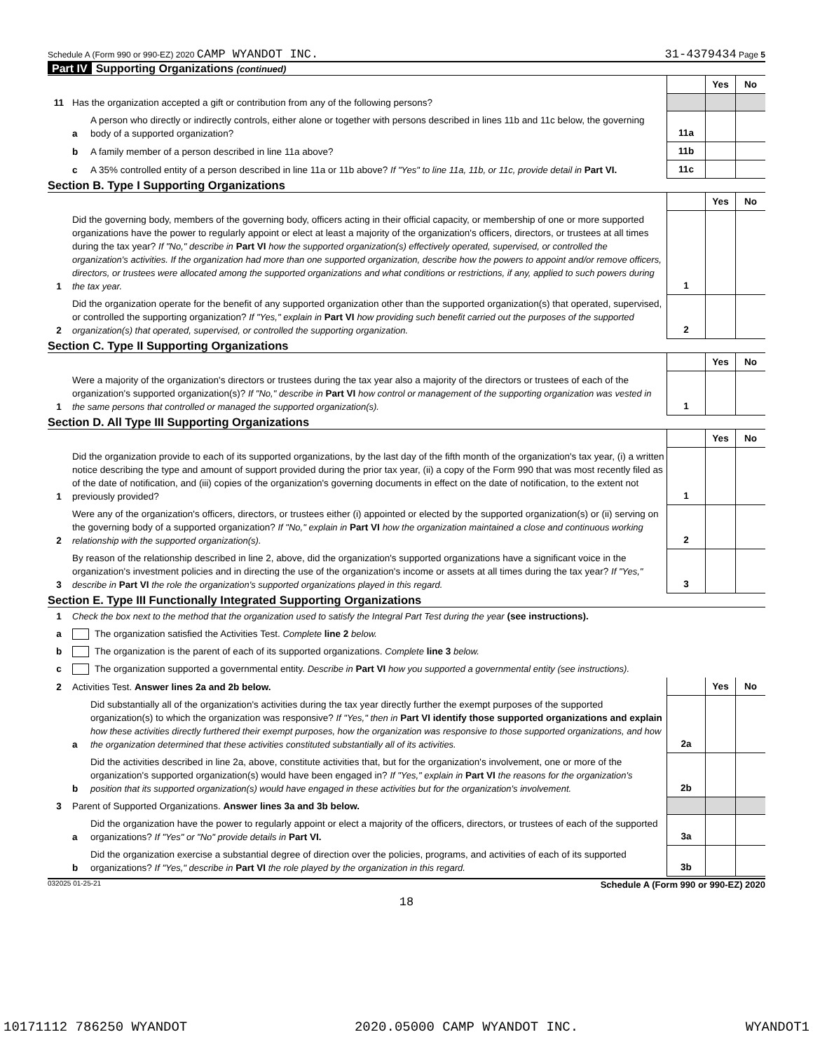Schedule A (Form 990 or 990-EZ) 2020 CAMP WYANDOT INC. 31-4379434 Page 5
Part IV Supporting Organizations (continued)
| | | | | Yes | No |
| 11 | Has the organization accepted a gift or contribution from any of the following persons? | | | | |
| | a | A person who directly or indirectly controls, either alone or together with persons described in lines 11b and 11c below, the governing body of a supported organization? | 11a | | |
| | b | A family member of a person described in line 11a above? | 11b | | |
| | c | A 35% controlled entity of a person described in line 11a or 11b above? If "Yes" to line 11a, 11b, or 11c, provide detail in Part VI. | 11c | | |
Section B. Type I Supporting Organizations
| | | | Yes | No |
| 1 | Did the governing body, members of the governing body, officers acting in their official capacity, or membership of one or more supported organizations have the power to regularly appoint or elect at least a majority of the organization's officers, directors, or trustees at all times during the tax year? If "No," describe in Part VI how the supported organization(s) effectively operated, supervised, or controlled the organization's activities. If the organization had more than one supported organization, describe how the powers to appoint and/or remove officers, directors, or trustees were allocated among the supported organizations and what conditions or restrictions, if any, applied to such powers during the tax year. | 1 | | |
| 2 | Did the organization operate for the benefit of any supported organization other than the supported organization(s) that operated, supervised, or controlled the supporting organization? If "Yes," explain in Part VI how providing such benefit carried out the purposes of the supported organization(s) that operated, supervised, or controlled the supporting organization. | 2 | | |
Section C. Type II Supporting Organizations
| | | | Yes | No |
| 1 | Were a majority of the organization's directors or trustees during the tax year also a majority of the directors or trustees of each of the organization's supported organization(s)? If "No," describe in Part VI how control or management of the supporting organization was vested in the same persons that controlled or managed the supported organization(s). | 1 | | |
Section D. All Type III Supporting Organizations
| | | | Yes | No |
| 1 | Did the organization provide to each of its supported organizations, by the last day of the fifth month of the organization's tax year, (i) a written notice describing the type and amount of support provided during the prior tax year, (ii) a copy of the Form 990 that was most recently filed as of the date of notification, and (iii) copies of the organization's governing documents in effect on the date of notification, to the extent not previously provided? | 1 | | |
| 2 | Were any of the organization's officers, directors, or trustees either (i) appointed or elected by the supported organization(s) or (ii) serving on the governing body of a supported organization? If "No," explain in Part VI how the organization maintained a close and continuous working relationship with the supported organization(s). | 2 | | |
| 3 | By reason of the relationship described in line 2, above, did the organization's supported organizations have a significant voice in the organization's investment policies and in directing the use of the organization's income or assets at all times during the tax year? If "Yes," describe in Part VI the role the organization's supported organizations played in this regard. | 3 | | |
Section E. Type III Functionally Integrated Supporting Organizations
| 1 | Check the box next to the method that the organization used to satisfy the Integral Part Test during the year (see instructions). | | | | |
| a | The organization satisfied the Activities Test. Complete line 2 below. | | | | |
| b | The organization is the parent of each of its supported organizations. Complete line 3 below. | | | | |
| c | The organization supported a governmental entity. Describe in Part VI how you supported a governmental entity (see instructions). | | | | |
| 2 | Activities Test. Answer lines 2a and 2b below. | | | Yes | No |
| | a | Did substantially all of the organization's activities during the tax year directly further the exempt purposes of the supported organization(s) to which the organization was responsive? If "Yes," then in Part VI identify those supported organizations and explain how these activities directly furthered their exempt purposes, how the organization was responsive to those supported organizations, and how the organization determined that these activities constituted substantially all of its activities. | 2a | | |
| | b | Did the activities described in line 2a, above, constitute activities that, but for the organization's involvement, one or more of the organization's supported organization(s) would have been engaged in? If "Yes," explain in Part VI the reasons for the organization's position that its supported organization(s) would have engaged in these activities but for the organization's involvement. | 2b | | |
| 3 | Parent of Supported Organizations. Answer lines 3a and 3b below. | | | | |
| | a | Did the organization have the power to regularly appoint or elect a majority of the officers, directors, or trustees of each of the supported organizations? If "Yes" or "No" provide details in Part VI. | 3a | | |
| | b | Did the organization exercise a substantial degree of direction over the policies, programs, and activities of each of its supported organizations? If "Yes," describe in Part VI the role played by the organization in this regard. | 3b | | |
032025 01-25-21 Schedule A (Form 990 or 990-EZ) 2020
18
10171112 786250 WYANDOT 2020.05000 CAMP WYANDOT INC. WYANDOT1